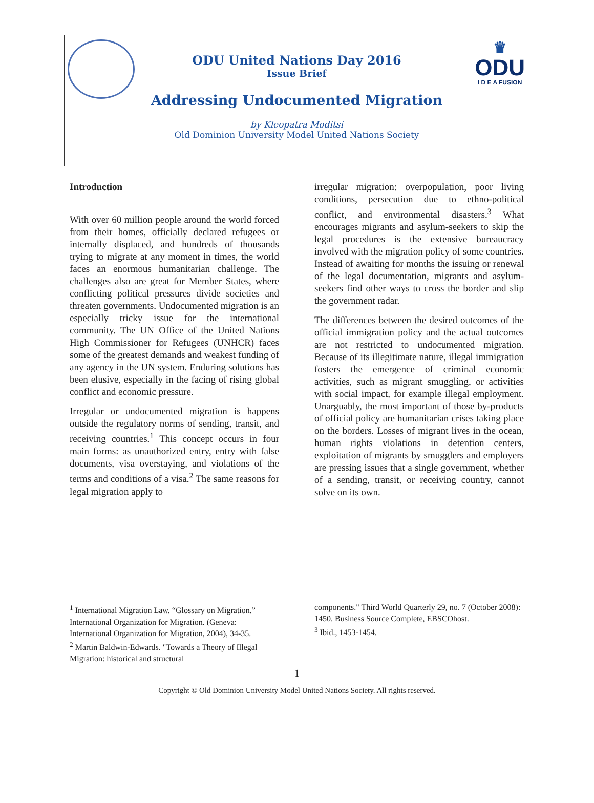♛
ODU
I D E A FUSION
ODU United Nations Day 2016
Issue Brief
Addressing Undocumented Migration
by Kleopatra Moditsi
Old Dominion University Model United Nations Society
Introduction
With over 60 million people around the world forced from their homes, officially declared refugees or internally displaced, and hundreds of thousands trying to migrate at any moment in times, the world faces an enormous humanitarian challenge. The challenges also are great for Member States, where conflicting political pressures divide societies and threaten governments. Undocumented migration is an especially tricky issue for the international community. The UN Office of the United Nations High Commissioner for Refugees (UNHCR) faces some of the greatest demands and weakest funding of any agency in the UN system. Enduring solutions has been elusive, especially in the facing of rising global conflict and economic pressure.
Irregular or undocumented migration is happens outside the regulatory norms of sending, transit, and receiving countries.<sup>1</sup> This concept occurs in four main forms: as unauthorized entry, entry with false documents, visa overstaying, and violations of the terms and conditions of a visa.<sup>2</sup> The same reasons for legal migration apply to
irregular migration: overpopulation, poor living conditions, persecution due to ethno-political conflict, and environmental disasters.<sup>3</sup> What encourages migrants and asylum-seekers to skip the legal procedures is the extensive bureaucracy involved with the migration policy of some countries. Instead of awaiting for months the issuing or renewal of the legal documentation, migrants and asylum-seekers find other ways to cross the border and slip the government radar.
The differences between the desired outcomes of the official immigration policy and the actual outcomes are not restricted to undocumented migration. Because of its illegitimate nature, illegal immigration fosters the emergence of criminal economic activities, such as migrant smuggling, or activities with social impact, for example illegal employment. Unarguably, the most important of those by-products of official policy are humanitarian crises taking place on the borders. Losses of migrant lives in the ocean, human rights violations in detention centers, exploitation of migrants by smugglers and employers are pressing issues that a single government, whether of a sending, transit, or receiving country, cannot solve on its own.
<sup>1</sup> International Migration Law. “Glossary on Migration.” International Organization for Migration. (Geneva: International Organization for Migration, 2004), 34-35.
<sup>2</sup> Martin Baldwin-Edwards. "Towards a Theory of Illegal Migration: historical and structural
components." Third World Quarterly 29, no. 7 (October 2008): 1450. Business Source Complete, EBSCOhost.
<sup>3</sup> Ibid., 1453-1454.
1
Copyright © Old Dominion University Model United Nations Society. All rights reserved.